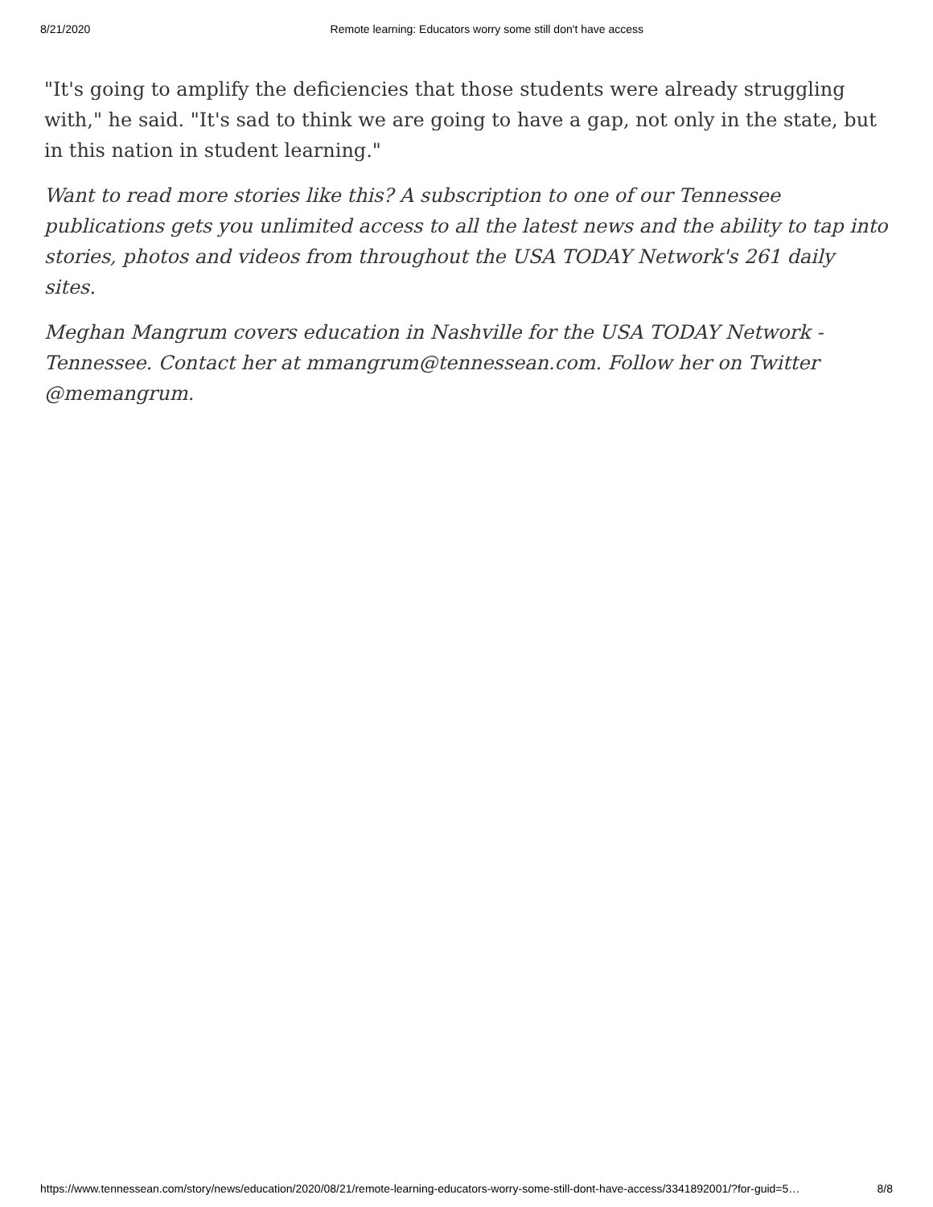8/21/2020 Remote learning: Educators worry some still don't have access
"It's going to amplify the deficiencies that those students were already struggling with," he said. "It's sad to think we are going to have a gap, not only in the state, but in this nation in student learning."
Want to read more stories like this? A subscription to one of our Tennessee publications gets you unlimited access to all the latest news and the ability to tap into stories, photos and videos from throughout the USA TODAY Network's 261 daily sites.
Meghan Mangrum covers education in Nashville for the USA TODAY Network - Tennessee. Contact her at mmangrum@tennessean.com. Follow her on Twitter @memangrum.
https://www.tennessean.com/story/news/education/2020/08/21/remote-learning-educators-worry-some-still-dont-have-access/3341892001/?for-guid=5… 8/8